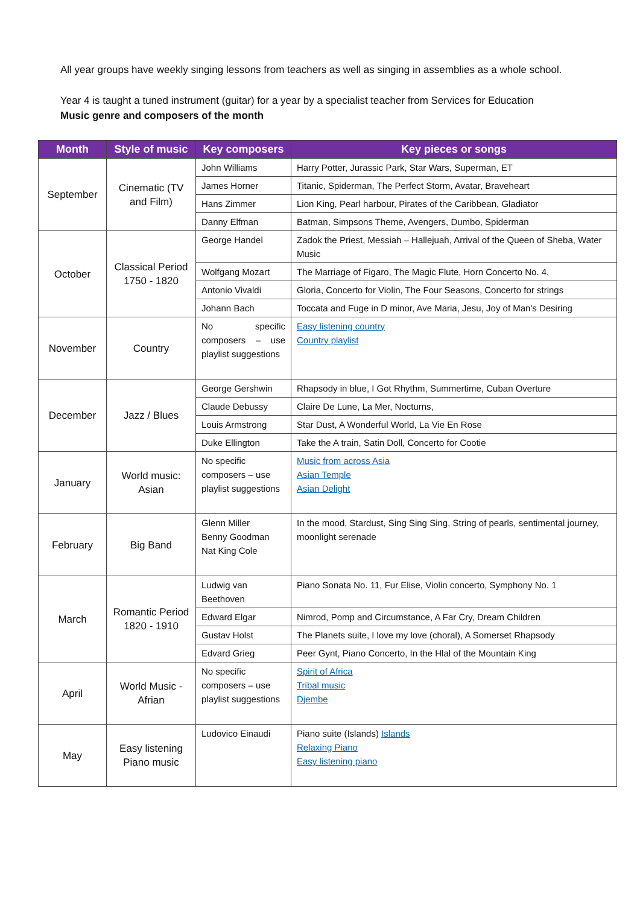All year groups have weekly singing lessons from teachers as well as singing in assemblies as a whole school.
Year 4 is taught a tuned instrument (guitar) for a year by a specialist teacher from Services for Education
Music genre and composers of the month
| Month | Style of music | Key composers | Key pieces or songs |
| --- | --- | --- | --- |
| September | Cinematic (TV and Film) | John Williams | Harry Potter, Jurassic Park, Star Wars, Superman, ET |
| | | James Horner | Titanic, Spiderman, The Perfect Storm, Avatar, Braveheart |
| | | Hans Zimmer | Lion King, Pearl harbour, Pirates of the Caribbean, Gladiator |
| | | Danny Elfman | Batman, Simpsons Theme, Avengers, Dumbo, Spiderman |
| October | Classical Period 1750 - 1820 | George Handel | Zadok the Priest, Messiah – Hallejuah, Arrival of the Queen of Sheba, Water Music |
| | | Wolfgang Mozart | The Marriage of Figaro, The Magic Flute, Horn Concerto No. 4, |
| | | Antonio Vivaldi | Gloria, Concerto for Violin, The Four Seasons, Concerto for strings |
| | | Johann Bach | Toccata and Fuge in D minor, Ave Maria, Jesu, Joy of Man's Desiring |
| November | Country | No specific composers – use playlist suggestions | Easy listening country Country playlist |
| December | Jazz / Blues | George Gershwin | Rhapsody in blue, I Got Rhythm, Summertime, Cuban Overture |
| | | Claude Debussy | Claire De Lune, La Mer, Nocturns, |
| | | Louis Armstrong | Star Dust, A Wonderful World, La Vie En Rose |
| | | Duke Ellington | Take the A train, Satin Doll, Concerto for Cootie |
| January | World music: Asian | No specific composers – use playlist suggestions | Music from across Asia Asian Temple Asian Delight |
| February | Big Band | Glenn Miller Benny Goodman Nat King Cole | In the mood, Stardust, Sing Sing Sing, String of pearls, sentimental journey, moonlight serenade |
| March | Romantic Period 1820 - 1910 | Ludwig van Beethoven | Piano Sonata No. 11, Fur Elise, Violin concerto, Symphony No. 1 |
| | | Edward Elgar | Nimrod, Pomp and Circumstance, A Far Cry, Dream Children |
| | | Gustav Holst | The Planets suite, I love my love (choral), A Somerset Rhapsody |
| | | Edvard Grieg | Peer Gynt, Piano Concerto, In the Hlal of the Mountain King |
| April | World Music - Afrian | No specific composers – use playlist suggestions | Spirit of Africa Tribal music Djembe |
| May | Easy listening Piano music | Ludovico Einaudi | Piano suite (Islands) Islands Relaxing Piano Easy listening piano |